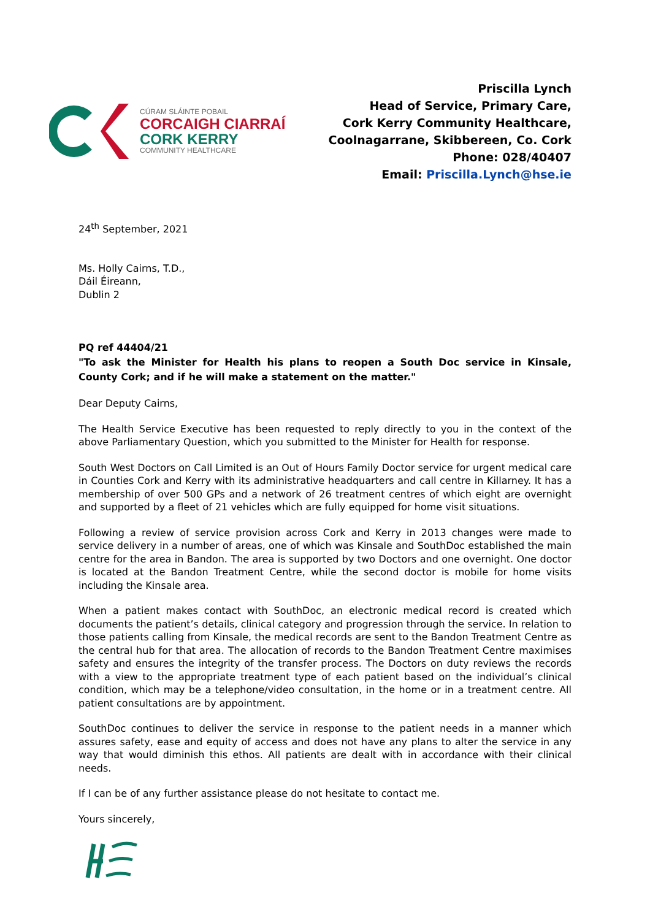CÚRAM SLÁINTE POBAIL
CORCAIGH CIARRAÍ
CORK KERRY
COMMUNITY HEALTHCARE
Priscilla Lynch
Head of Service, Primary Care,
Cork Kerry Community Healthcare,
Coolnagarrane, Skibbereen, Co. Cork
Phone: 028/40407
Email: Priscilla.Lynch@hse.ie
24<sup>th</sup> September, 2021
Ms. Holly Cairns, T.D.,
Dáil Éireann,
Dublin 2
PQ ref 44404/21
"To ask the Minister for Health his plans to reopen a South Doc service in Kinsale, County Cork; and if he will make a statement on the matter."
Dear Deputy Cairns,
The Health Service Executive has been requested to reply directly to you in the context of the above Parliamentary Question, which you submitted to the Minister for Health for response.
South West Doctors on Call Limited is an Out of Hours Family Doctor service for urgent medical care in Counties Cork and Kerry with its administrative headquarters and call centre in Killarney. It has a membership of over 500 GPs and a network of 26 treatment centres of which eight are overnight and supported by a fleet of 21 vehicles which are fully equipped for home visit situations.
Following a review of service provision across Cork and Kerry in 2013 changes were made to service delivery in a number of areas, one of which was Kinsale and SouthDoc established the main centre for the area in Bandon. The area is supported by two Doctors and one overnight. One doctor is located at the Bandon Treatment Centre, while the second doctor is mobile for home visits including the Kinsale area.
When a patient makes contact with SouthDoc, an electronic medical record is created which documents the patient’s details, clinical category and progression through the service. In relation to those patients calling from Kinsale, the medical records are sent to the Bandon Treatment Centre as the central hub for that area. The allocation of records to the Bandon Treatment Centre maximises safety and ensures the integrity of the transfer process. The Doctors on duty reviews the records with a view to the appropriate treatment type of each patient based on the individual’s clinical condition, which may be a telephone/video consultation, in the home or in a treatment centre. All patient consultations are by appointment.
SouthDoc continues to deliver the service in response to the patient needs in a manner which assures safety, ease and equity of access and does not have any plans to alter the service in any way that would diminish this ethos. All patients are dealt with in accordance with their clinical needs.
If I can be of any further assistance please do not hesitate to contact me.
Yours sincerely,